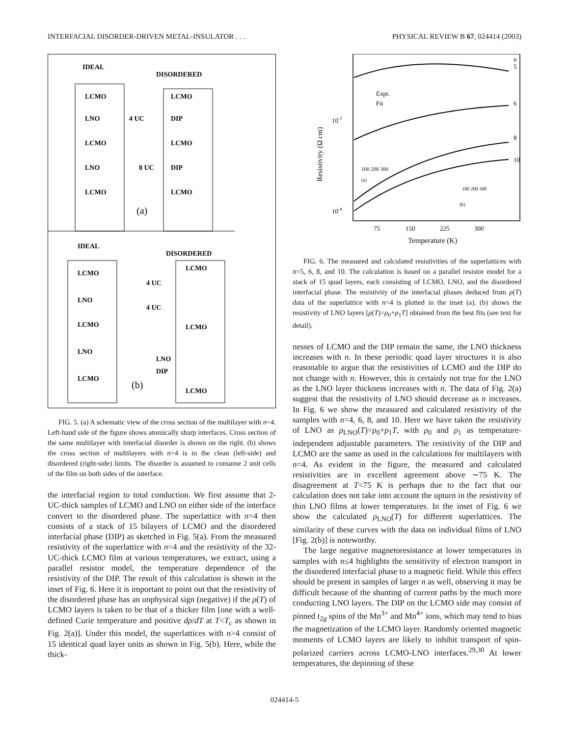INTERFACIAL DISORDER-DRIVEN METAL-INSULATOR . . . PHYSICAL REVIEW B 67, 024414 (2003)
IDEAL
DISORDERED
LCMO
LNO
LCMO
LNO
LCMO
4 UC
8 UC
LCMO
DIP
LCMO
DIP
LCMO
(a)
IDEAL
DISORDERED
LCMO
LNO
LCMO
LNO
LCMO
LCMO
4 UC
4 UC
LCMO
LNO
DIP
LCMO
(b)
FIG. 5. (a) A schematic view of the cross section of the multilayer with n=4. Left-hand side of the figure shows atomically sharp interfaces. Cross section of the same multilayer with interfacial disorder is shown on the right. (b) shows the cross section of multilayers with n>4 is in the clean (left-side) and disordered (right-side) limits. The disorder is assumed to consume 2 unit cells of the film on both sides of the interface.
the interfacial region to total conduction. We first assume that 2-UC-thick samples of LCMO and LNO on either side of the interface convert to the disordered phase. The superlattice with n=4 then consists of a stack of 15 bilayers of LCMO and the disordered interfacial phase (DIP) as sketched in Fig. 5(a). From the measured resistivity of the superlattice with n=4 and the resistivity of the 32-UC-thick LCMO film at various temperatures, we extract, using a parallel resistor model, the temperature dependence of the resistivity of the DIP. The result of this calculation is shown in the inset of Fig. 6. Here it is important to point out that the resistivity of the disordered phase has an unphysical sign (negative) if the ρ(T) of LCMO layers is taken to be that of a thicker film [one with a well-defined Curie temperature and positive dρ/dT at T<T<sub>c</sub> as shown in Fig. 2(a)]. Under this model, the superlattices with n>4 consist of 15 identical quad layer units as shown in Fig. 5(b). Here, while the thick-
n
5
6
8
10
Expt.
Fit
10-3
10-4
Resistivity (Ω cm)
75
150
225
300
Temperature (K)
(a)
100 200 300
(b)
100 200 300
FIG. 6. The measured and calculated resistivities of the superlattices with n=5, 6, 8, and 10. The calculation is based on a parallel resistor model for a stack of 15 quad layers, each consisting of LCMO, LNO, and the disordered interfacial phase. The resistivity of the interfacial phases deduced from ρ(T) data of the superlattice with n=4 is plotted in the inset (a). (b) shows the resistivity of LNO layers [ρ(T)=ρ<sub>0</sub>+ρ<sub>1</sub>T] obtained from the best fits (see text for detail).
nesses of LCMO and the DIP remain the same, the LNO thickness increases with n. In these periodic quad layer structures it is also reasonable to argue that the resistivities of LCMO and the DIP do not change with n. However, this is certainly not true for the LNO as the LNO layer thickness increases with n. The data of Fig. 2(a) suggest that the resistivity of LNO should decrease as n increases. In Fig. 6 we show the measured and calculated resistivity of the samples with n=4, 6, 8, and 10. Here we have taken the resistivity of LNO as ρ<sub>LNO</sub>(T)=ρ<sub>0</sub>+ρ<sub>1</sub>T, with ρ<sub>0</sub> and ρ<sub>1</sub> as temperature-independent adjustable parameters. The resistivity of the DIP and LCMO are the same as used in the calculations for multilayers with n=4. As evident in the figure, the measured and calculated resistivities are in excellent agreement above ∼75 K. The disagreement at T<75 K is perhaps due to the fact that our calculation does not take into account the upturn in the resistivity of thin LNO films at lower temperatures. In the inset of Fig. 6 we show the calculated ρ<sub>LNO</sub>(T) for different superlattices. The similarity of these curves with the data on individual films of LNO [Fig. 2(b)] is noteworthy.
The large negative magnetoresistance at lower temperatures in samples with n≤4 highlights the sensitivity of electron transport in the disordered interfacial phase to a magnetic field. While this effect should be present in samples of larger n as well, observing it may be difficult because of the shunting of current paths by the much more conducting LNO layers. The DIP on the LCMO side may consist of pinned t<sub>2g</sub> spins of the Mn<sup>3+</sup> and Mn<sup>4+</sup> ions, which may tend to bias the magnetization of the LCMO layer. Randomly oriented magnetic moments of LCMO layers are likely to inhibit transport of spin-polarized carriers across LCMO-LNO interfaces.<sup>29,30</sup> At lower temperatures, the depinning of these
024414-5